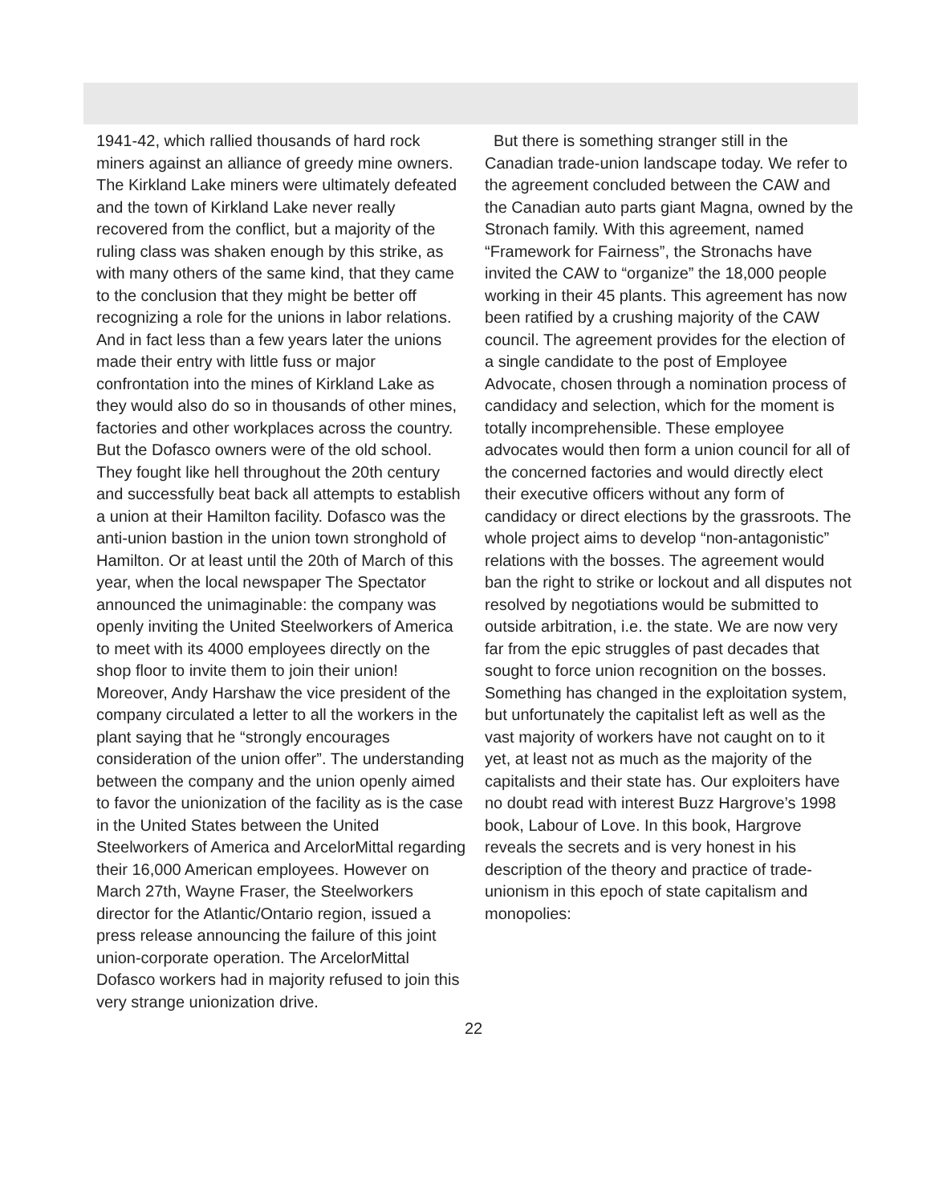1941-42, which rallied thousands of hard rock miners against an alliance of greedy mine owners. The Kirkland Lake miners were ultimately defeated and the town of Kirkland Lake never really recovered from the conflict, but a majority of the ruling class was shaken enough by this strike, as with many others of the same kind, that they came to the conclusion that they might be better off recognizing a role for the unions in labor relations. And in fact less than a few years later the unions made their entry with little fuss or major confrontation into the mines of Kirkland Lake as they would also do so in thousands of other mines, factories and other workplaces across the country. But the Dofasco owners were of the old school. They fought like hell throughout the 20th century and successfully beat back all attempts to establish a union at their Hamilton facility. Dofasco was the anti-union bastion in the union town stronghold of Hamilton. Or at least until the 20th of March of this year, when the local newspaper The Spectator announced the unimaginable: the company was openly inviting the United Steelworkers of America to meet with its 4000 employees directly on the shop floor to invite them to join their union! Moreover, Andy Harshaw the vice president of the company circulated a letter to all the workers in the plant saying that he “strongly encourages consideration of the union offer”. The understanding between the company and the union openly aimed to favor the unionization of the facility as is the case in the United States between the United Steelworkers of America and ArcelorMittal regarding their 16,000 American employees. However on March 27th, Wayne Fraser, the Steelworkers director for the Atlantic/Ontario region, issued a press release announcing the failure of this joint union-corporate operation. The ArcelorMittal Dofasco workers had in majority refused to join this very strange unionization drive.
But there is something stranger still in the Canadian trade-union landscape today. We refer to the agreement concluded between the CAW and the Canadian auto parts giant Magna, owned by the Stronach family. With this agreement, named “Framework for Fairness”, the Stronachs have invited the CAW to “organize” the 18,000 people working in their 45 plants. This agreement has now been ratified by a crushing majority of the CAW council. The agreement provides for the election of a single candidate to the post of Employee Advocate, chosen through a nomination process of candidacy and selection, which for the moment is totally incomprehensible. These employee advocates would then form a union council for all of the concerned factories and would directly elect their executive officers without any form of candidacy or direct elections by the grassroots. The whole project aims to develop “non-antagonistic” relations with the bosses. The agreement would ban the right to strike or lockout and all disputes not resolved by negotiations would be submitted to outside arbitration, i.e. the state. We are now very far from the epic struggles of past decades that sought to force union recognition on the bosses. Something has changed in the exploitation system, but unfortunately the capitalist left as well as the vast majority of workers have not caught on to it yet, at least not as much as the majority of the capitalists and their state has. Our exploiters have no doubt read with interest Buzz Hargrove’s 1998 book, Labour of Love. In this book, Hargrove reveals the secrets and is very honest in his description of the theory and practice of trade-unionism in this epoch of state capitalism and monopolies:
22